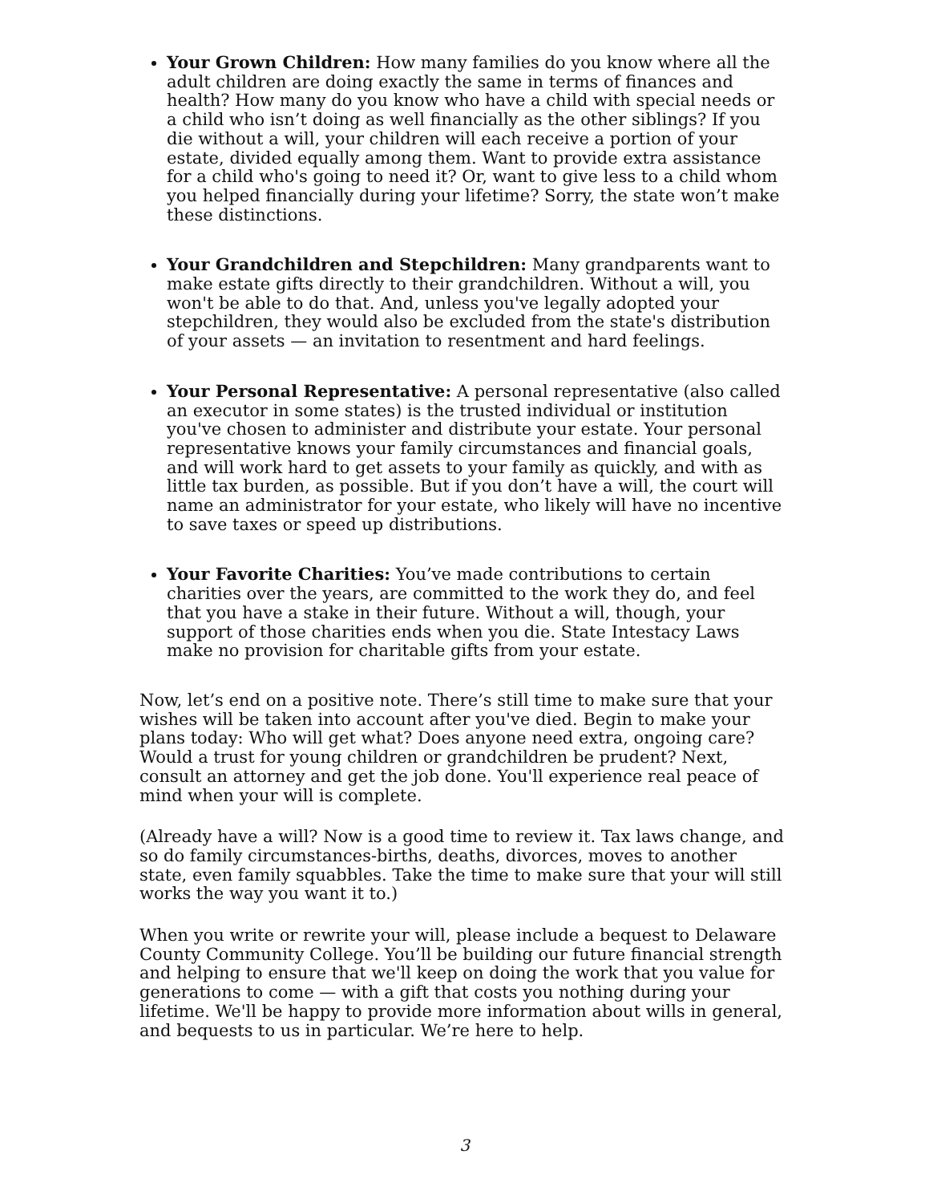Your Grown Children: How many families do you know where all the adult children are doing exactly the same in terms of finances and health? How many do you know who have a child with special needs or a child who isn’t doing as well financially as the other siblings? If you die without a will, your children will each receive a portion of your estate, divided equally among them. Want to provide extra assistance for a child who's going to need it? Or, want to give less to a child whom you helped financially during your lifetime? Sorry, the state won’t make these distinctions.
Your Grandchildren and Stepchildren: Many grandparents want to make estate gifts directly to their grandchildren. Without a will, you won't be able to do that. And, unless you've legally adopted your stepchildren, they would also be excluded from the state's distribution of your assets — an invitation to resentment and hard feelings.
Your Personal Representative: A personal representative (also called an executor in some states) is the trusted individual or institution you've chosen to administer and distribute your estate. Your personal representative knows your family circumstances and financial goals, and will work hard to get assets to your family as quickly, and with as little tax burden, as possible. But if you don’t have a will, the court will name an administrator for your estate, who likely will have no incentive to save taxes or speed up distributions.
Your Favorite Charities: You’ve made contributions to certain charities over the years, are committed to the work they do, and feel that you have a stake in their future. Without a will, though, your support of those charities ends when you die. State Intestacy Laws make no provision for charitable gifts from your estate.
Now, let’s end on a positive note. There’s still time to make sure that your wishes will be taken into account after you've died. Begin to make your plans today: Who will get what? Does anyone need extra, ongoing care? Would a trust for young children or grandchildren be prudent? Next, consult an attorney and get the job done. You'll experience real peace of mind when your will is complete.
(Already have a will? Now is a good time to review it. Tax laws change, and so do family circumstances-births, deaths, divorces, moves to another state, even family squabbles. Take the time to make sure that your will still works the way you want it to.)
When you write or rewrite your will, please include a bequest to Delaware County Community College. You’ll be building our future financial strength and helping to ensure that we'll keep on doing the work that you value for generations to come — with a gift that costs you nothing during your lifetime. We'll be happy to provide more information about wills in general, and bequests to us in particular. We’re here to help.
3